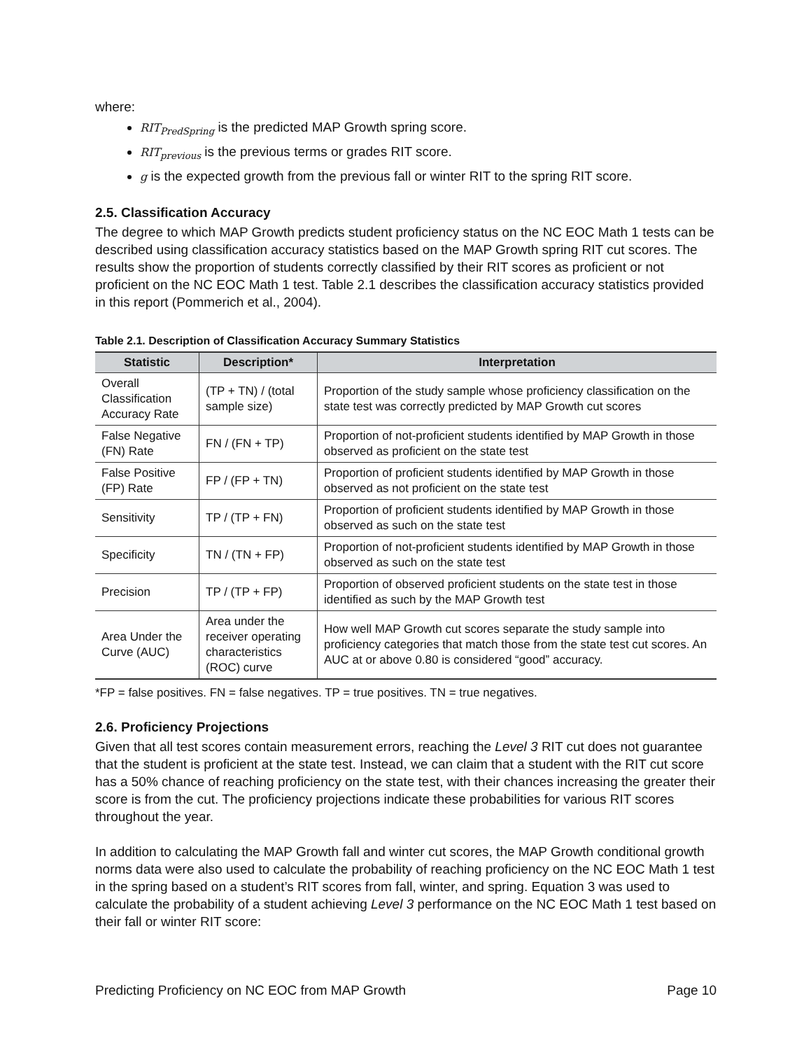where:
RIT<sub>PredSpring</sub> is the predicted MAP Growth spring score.
RIT<sub>previous</sub> is the previous terms or grades RIT score.
g is the expected growth from the previous fall or winter RIT to the spring RIT score.
2.5. Classification Accuracy
The degree to which MAP Growth predicts student proficiency status on the NC EOC Math 1 tests can be described using classification accuracy statistics based on the MAP Growth spring RIT cut scores. The results show the proportion of students correctly classified by their RIT scores as proficient or not proficient on the NC EOC Math 1 test. Table 2.1 describes the classification accuracy statistics provided in this report (Pommerich et al., 2004).
Table 2.1. Description of Classification Accuracy Summary Statistics
| Statistic | Description* | Interpretation |
| --- | --- | --- |
| Overall Classification Accuracy Rate | (TP + TN) / (total sample size) | Proportion of the study sample whose proficiency classification on the state test was correctly predicted by MAP Growth cut scores |
| False Negative (FN) Rate | FN / (FN + TP) | Proportion of not-proficient students identified by MAP Growth in those observed as proficient on the state test |
| False Positive (FP) Rate | FP / (FP + TN) | Proportion of proficient students identified by MAP Growth in those observed as not proficient on the state test |
| Sensitivity | TP / (TP + FN) | Proportion of proficient students identified by MAP Growth in those observed as such on the state test |
| Specificity | TN / (TN + FP) | Proportion of not-proficient students identified by MAP Growth in those observed as such on the state test |
| Precision | TP / (TP + FP) | Proportion of observed proficient students on the state test in those identified as such by the MAP Growth test |
| Area Under the Curve (AUC) | Area under the receiver operating characteristics (ROC) curve | How well MAP Growth cut scores separate the study sample into proficiency categories that match those from the state test cut scores. An AUC at or above 0.80 is considered “good” accuracy. |
*FP = false positives. FN = false negatives. TP = true positives. TN = true negatives.
2.6. Proficiency Projections
Given that all test scores contain measurement errors, reaching the Level 3 RIT cut does not guarantee that the student is proficient at the state test. Instead, we can claim that a student with the RIT cut score has a 50% chance of reaching proficiency on the state test, with their chances increasing the greater their score is from the cut. The proficiency projections indicate these probabilities for various RIT scores throughout the year.
In addition to calculating the MAP Growth fall and winter cut scores, the MAP Growth conditional growth norms data were also used to calculate the probability of reaching proficiency on the NC EOC Math 1 test in the spring based on a student’s RIT scores from fall, winter, and spring. Equation 3 was used to calculate the probability of a student achieving Level 3 performance on the NC EOC Math 1 test based on their fall or winter RIT score:
Predicting Proficiency on NC EOC from MAP Growth Page 10